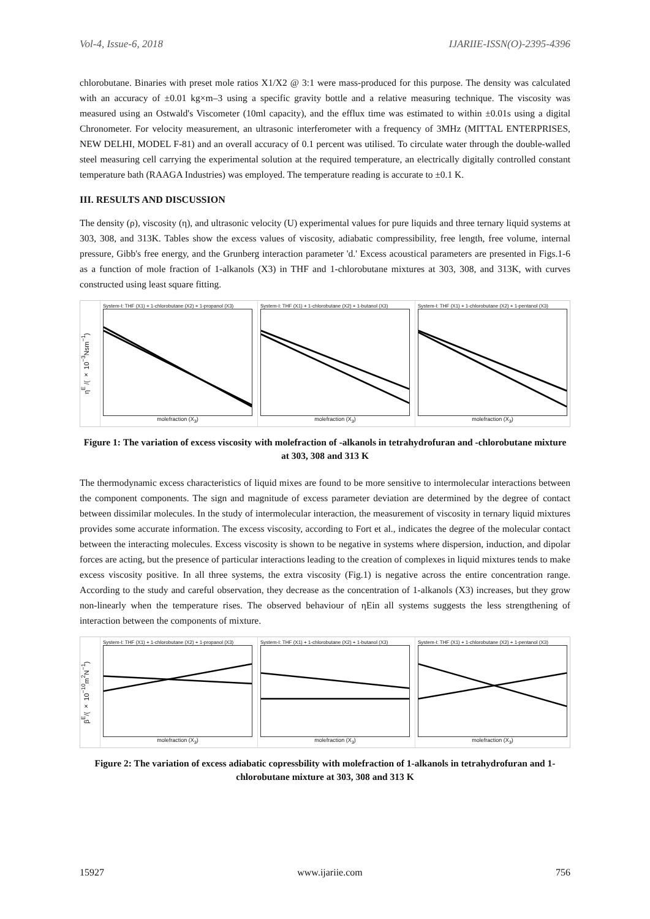Vol-4, Issue-6, 2018 IJARIIE-ISSN(O)-2395-4396
chlorobutane. Binaries with preset mole ratios X1/X2 @ 3:1 were mass-produced for this purpose. The density was calculated with an accuracy of ±0.01 kg×m–3 using a specific gravity bottle and a relative measuring technique. The viscosity was measured using an Ostwald's Viscometer (10ml capacity), and the efflux time was estimated to within ±0.01s using a digital Chronometer. For velocity measurement, an ultrasonic interferometer with a frequency of 3MHz (MITTAL ENTERPRISES, NEW DELHI, MODEL F-81) and an overall accuracy of 0.1 percent was utilised. To circulate water through the double-walled steel measuring cell carrying the experimental solution at the required temperature, an electrically digitally controlled constant temperature bath (RAAGA Industries) was employed. The temperature reading is accurate to ±0.1 K.
III. RESULTS AND DISCUSSION
The density (ρ), viscosity (η), and ultrasonic velocity (U) experimental values for pure liquids and three ternary liquid systems at 303, 308, and 313K. Tables show the excess values of viscosity, adiabatic compressibility, free length, free volume, internal pressure, Gibb's free energy, and the Grunberg interaction parameter 'd.' Excess acoustical parameters are presented in Figs.1-6 as a function of mole fraction of 1-alkanols (X3) in THF and 1-chlorobutane mixtures at 303, 308, and 313K, with curves constructed using least square fitting.
η<sup>E</sup> /( × 10<sup>−3</sup>Nsm<sup>−1</sup>)
System-I: THF (X1) + 1-chlorobutane (X2) + 1-propanol (X3)
molefraction (X<sub>3</sub>)
System-I: THF (X1) + 1-chlorobutane (X2) + 1-butanol (X3)
molefraction (X<sub>3</sub>)
System-I: THF (X1) + 1-chlorobutane (X2) + 1-pentanol (X3)
molefraction (X<sub>3</sub>)
Figure 1: The variation of excess viscosity with molefraction of -alkanols in tetrahydrofuran and -chlorobutane mixture at 303, 308 and 313 K
The thermodynamic excess characteristics of liquid mixes are found to be more sensitive to intermolecular interactions between the component components. The sign and magnitude of excess parameter deviation are determined by the degree of contact between dissimilar molecules. In the study of intermolecular interaction, the measurement of viscosity in ternary liquid mixtures provides some accurate information. The excess viscosity, according to Fort et al., indicates the degree of the molecular contact between the interacting molecules. Excess viscosity is shown to be negative in systems where dispersion, induction, and dipolar forces are acting, but the presence of particular interactions leading to the creation of complexes in liquid mixtures tends to make excess viscosity positive. In all three systems, the extra viscosity (Fig.1) is negative across the entire concentration range. According to the study and careful observation, they decrease as the concentration of 1-alkanols (X3) increases, but they grow non-linearly when the temperature rises. The observed behaviour of ηEin all systems suggests the less strengthening of interaction between the components of mixture.
β<sup>E</sup>/( × 10<sup>−10</sup>m<sup>2</sup>N<sup>−1</sup>)
System-I: THF (X1) + 1-chlorobutane (X2) + 1-propanol (X3)
molefraction (X<sub>3</sub>)
System-I: THF (X1) + 1-chlorobutane (X2) + 1-butanol (X3)
molefraction (X<sub>3</sub>)
System-I: THF (X1) + 1-chlorobutane (X2) + 1-pentanol (X3)
molefraction (X<sub>3</sub>)
Figure 2: The variation of excess adiabatic copressbility with molefraction of 1-alkanols in tetrahydrofuran and 1-chlorobutane mixture at 303, 308 and 313 K
15927 www.ijariie.com 756